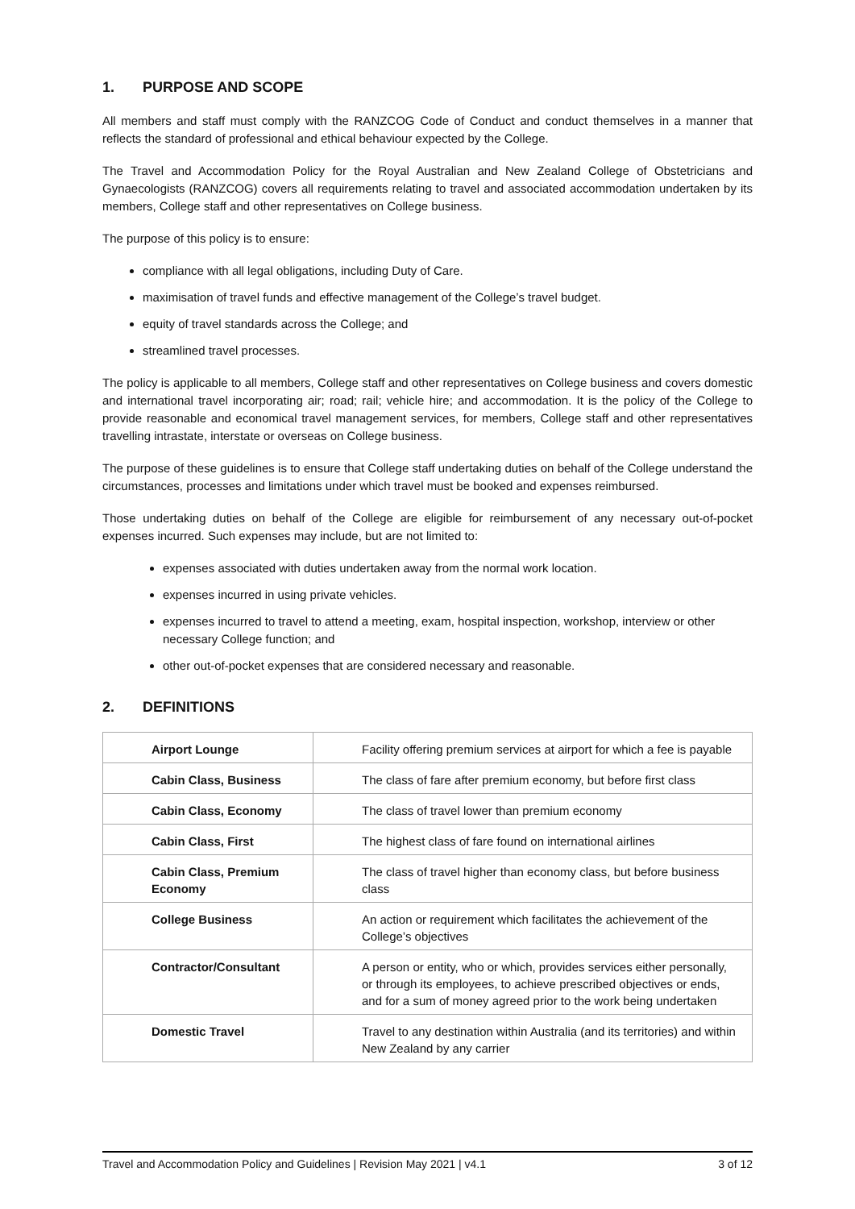1. PURPOSE AND SCOPE
All members and staff must comply with the RANZCOG Code of Conduct and conduct themselves in a manner that reflects the standard of professional and ethical behaviour expected by the College.
The Travel and Accommodation Policy for the Royal Australian and New Zealand College of Obstetricians and Gynaecologists (RANZCOG) covers all requirements relating to travel and associated accommodation undertaken by its members, College staff and other representatives on College business.
The purpose of this policy is to ensure:
compliance with all legal obligations, including Duty of Care.
maximisation of travel funds and effective management of the College’s travel budget.
equity of travel standards across the College; and
streamlined travel processes.
The policy is applicable to all members, College staff and other representatives on College business and covers domestic and international travel incorporating air; road; rail; vehicle hire; and accommodation. It is the policy of the College to provide reasonable and economical travel management services, for members, College staff and other representatives travelling intrastate, interstate or overseas on College business.
The purpose of these guidelines is to ensure that College staff undertaking duties on behalf of the College understand the circumstances, processes and limitations under which travel must be booked and expenses reimbursed.
Those undertaking duties on behalf of the College are eligible for reimbursement of any necessary out-of-pocket expenses incurred. Such expenses may include, but are not limited to:
expenses associated with duties undertaken away from the normal work location.
expenses incurred in using private vehicles.
expenses incurred to travel to attend a meeting, exam, hospital inspection, workshop, interview or other necessary College function; and
other out-of-pocket expenses that are considered necessary and reasonable.
2. DEFINITIONS
| Airport Lounge | Facility offering premium services at airport for which a fee is payable |
| Cabin Class, Business | The class of fare after premium economy, but before first class |
| Cabin Class, Economy | The class of travel lower than premium economy |
| Cabin Class, First | The highest class of fare found on international airlines |
| Cabin Class, Premium Economy | The class of travel higher than economy class, but before business class |
| College Business | An action or requirement which facilitates the achievement of the College’s objectives |
| Contractor/Consultant | A person or entity, who or which, provides services either personally, or through its employees, to achieve prescribed objectives or ends, and for a sum of money agreed prior to the work being undertaken |
| Domestic Travel | Travel to any destination within Australia (and its territories) and within New Zealand by any carrier |
Travel and Accommodation Policy and Guidelines | Revision May 2021 | v4.1 3 of 12